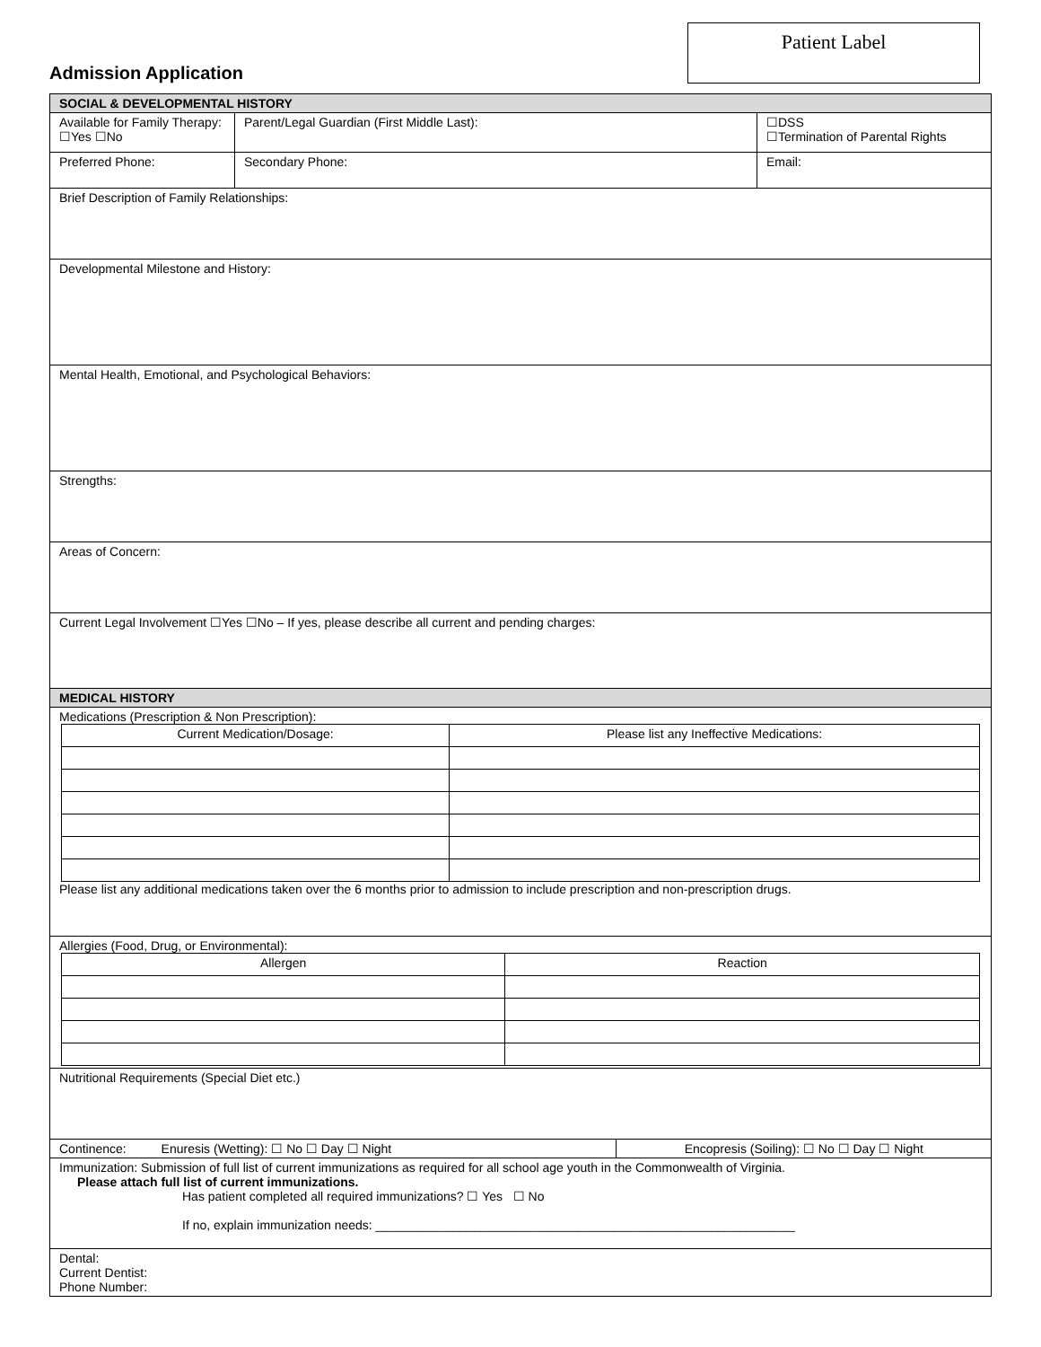Patient Label
Admission Application
| SOCIAL & DEVELOPMENTAL HISTORY | | | | | |
| Available for Family Therapy: ☐Yes ☐No | Parent/Legal Guardian (First Middle Last): | | | | ☐DSS ☐Termination of Parental Rights |
| Preferred Phone: | | Secondary Phone: | | Email: | |
| Brief Description of Family Relationships: | | | | | |
| Developmental Milestone and History: | | | | | |
| Mental Health, Emotional, and Psychological Behaviors: | | | | | |
| Strengths: | | | | | |
| Areas of Concern: | | | | | |
| Current Legal Involvement ☐Yes ☐No – If yes, please describe all current and pending charges: | | | | | |
| MEDICAL HISTORY | | | | | |
| Medications (Prescription & Non Prescription): / Current Medication/Dosage: / Please list any Ineffective Medications: / Please list any additional medications taken over the 6 months prior to admission to include prescription and non-prescription drugs. | | | | | |
| Allergies (Food, Drug, or Environmental): / Allergen / Reaction / | | | | | |
| Nutritional Requirements (Special Diet etc.) | | | | | |
| Continence: Enuresis (Wetting): ☐ No ☐ Day ☐ Night | | | Encopresis (Soiling): ☐ No ☐ Day ☐ Night | | |
| Immunization: Submission of full list of current immunizations as required for all school age youth in the Commonwealth of Virginia. Please attach full list of current immunizations. Has patient completed all required immunizations? ☐ Yes ☐ No If no, explain immunization needs: ____________________________________________________________ | | | | | |
| Dental: Current Dentist: Phone Number: | | | | | |